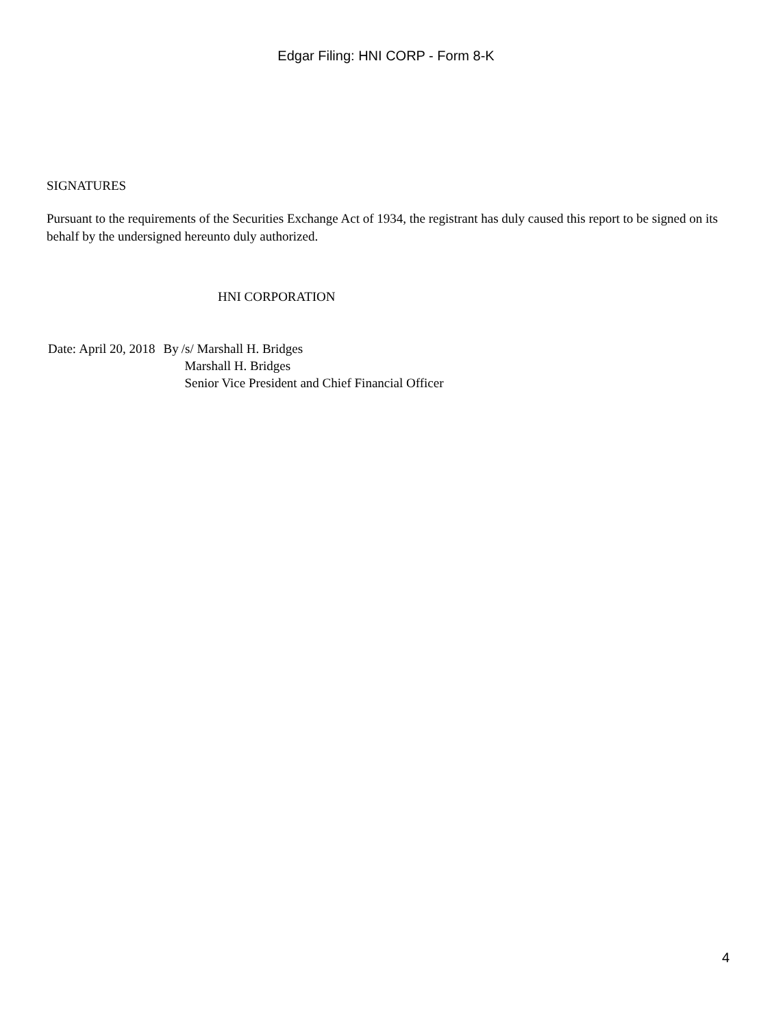Edgar Filing: HNI CORP - Form 8-K
SIGNATURES
Pursuant to the requirements of the Securities Exchange Act of 1934, the registrant has duly caused this report to be signed on its behalf by the undersigned hereunto duly authorized.
HNI CORPORATION
| Date: | April 20, 2018 | By | /s/ Marshall H. Bridges |
| | | | Marshall H. Bridges |
| | | | Senior Vice President and Chief Financial Officer |
4